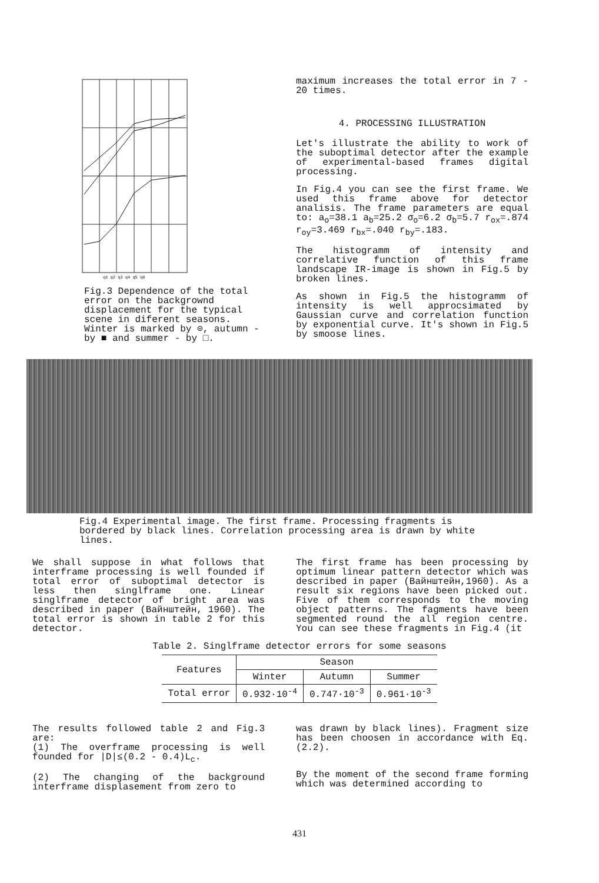q1 q2 q3 q4 q5 q6
Fig.3 Dependence of the total error on the backgrownd displacement for the typical scene in diferent seasons. Winter is marked by ⊙, autumn - by ■ and summer - by □.
maximum increases the total error in 7 - 20 times.
4. PROCESSING ILLUSTRATION
Let's illustrate the ability to work of the suboptimal detector after the example of experimental-based frames digital processing.
In Fig.4 you can see the first frame. We used this frame above for detector analisis. The frame parameters are equal to: a<sub>o</sub>=38.1 a<sub>b</sub>=25.2 σ<sub>o</sub>=6.2 σ<sub>b</sub>=5.7 r<sub>ox</sub>=.874 r<sub>oy</sub>=3.469 r<sub>bx</sub>=.040 r<sub>by</sub>=.183.
The histogramm of intensity and correlative function of this frame landscape IR-image is shown in Fig.5 by broken lines.
As shown in Fig.5 the histogramm of intensity is well approcsimated by Gaussian curve and correlation function by exponential curve. It's shown in Fig.5 by smoose lines.
Fig.4 Experimental image. The first frame. Processing fragments is bordered by black lines. Correlation processing area is drawn by white lines.
We shall suppose in what follows that interframe processing is well founded if total error of suboptimal detector is less then singlframe one. Linear singlframe detector of bright area was described in paper (Вайнштейн, 1960). The total error is shown in table 2 for this detector.
The first frame has been processing by optimum linear pattern detector which was described in paper (Вайнштейн,1960). As a result six regions have been picked out. Five of them corresponds to the moving object patterns. The fagments have been segmented round the all region centre. You can see these fragments in Fig.4 (it
Table 2. Singlframe detector errors for some seasons
| Features | Season | | |
| --- | --- | --- | --- |
| | Winter | Autumn | Summer |
| Total error | 0.932·10<sup>-4</sup> | 0.747·10<sup>-3</sup> | 0.961·10<sup>-3</sup> |
The results followed table 2 and Fig.3 are:
(1) The overframe processing is well founded for |D|≤(0.2 - 0.4)L<sub>c</sub>.
(2) The changing of the background interframe displasement from zero to
was drawn by black lines). Fragment size has been choosen in accordance with Eq.(2.2).
By the moment of the second frame forming which was determined according to
431